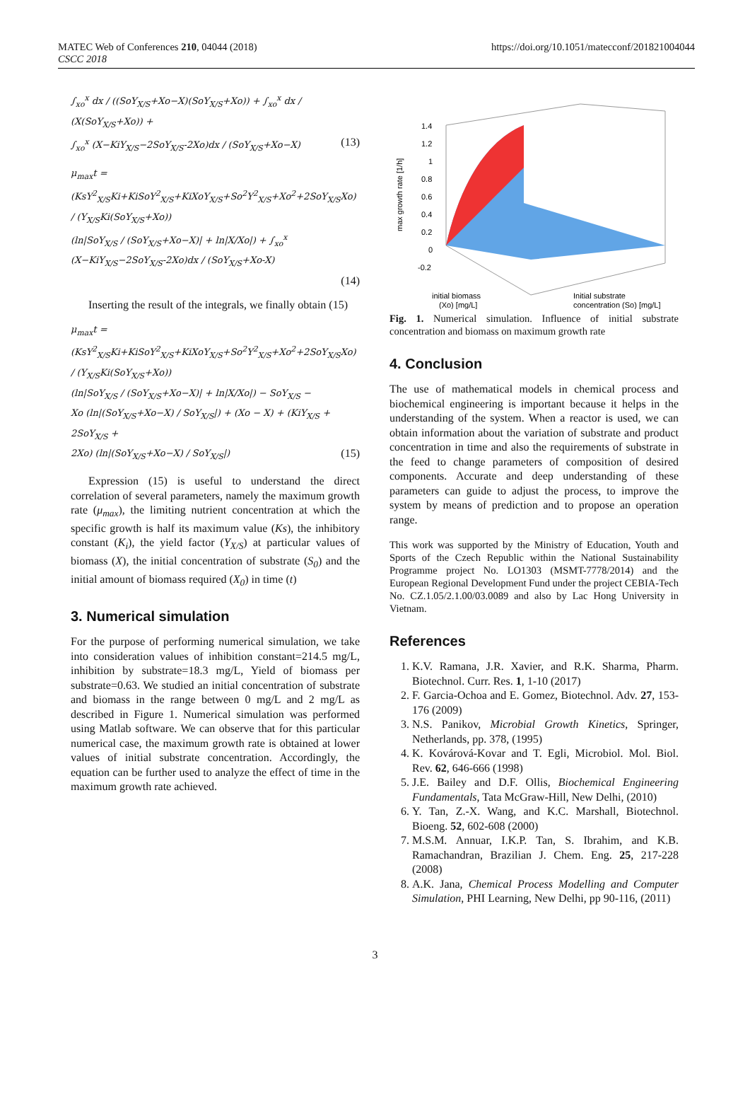MATEC Web of Conferences 210, 04044 (2018)
CSCC 2018
https://doi.org/10.1051/matecconf/201821004044
∫<sub>xo</sub><sup>x</sup> dx / ((SoY<sub>X/S</sub>+Xo−X)(SoY<sub>X/S</sub>+Xo)) + ∫<sub>xo</sub><sup>x</sup> dx / (X(SoY<sub>X/S</sub>+Xo)) +
∫<sub>xo</sub><sup>x</sup> (X−KiY<sub>X/S</sub>−2SoY<sub>X/S</sub>-2Xo)dx / (SoY<sub>X/S</sub>+Xo−X) (13)
μ<sub>max</sub>t = (KsY<sup>2</sup><sub>X/S</sub>Ki+KiSoY<sup>2</sup><sub>X/S</sub>+KiXoY<sub>X/S</sub>+So<sup>2</sup>Y<sup>2</sup><sub>X/S</sub>+Xo<sup>2</sup>+2SoY<sub>X/S</sub>Xo) / (Y<sub>X/S</sub>Ki(SoY<sub>X/S</sub>+Xo))
(ln|SoY<sub>X/S</sub> / (SoY<sub>X/S</sub>+Xo−X)| + ln|X/Xo|) + ∫<sub>xo</sub><sup>x</sup> (X−KiY<sub>X/S</sub>−2SoY<sub>X/S</sub>-2Xo)dx / (SoY<sub>X/S</sub>+Xo-X)
(14)
Inserting the result of the integrals, we finally obtain (15)
μ<sub>max</sub>t = (KsY<sup>2</sup><sub>X/S</sub>Ki+KiSoY<sup>2</sup><sub>X/S</sub>+KiXoY<sub>X/S</sub>+So<sup>2</sup>Y<sup>2</sup><sub>X/S</sub>+Xo<sup>2</sup>+2SoY<sub>X/S</sub>Xo) / (Y<sub>X/S</sub>Ki(SoY<sub>X/S</sub>+Xo))
(ln|SoY<sub>X/S</sub> / (SoY<sub>X/S</sub>+Xo−X)| + ln|X/Xo|) − SoY<sub>X/S</sub> −
Xo (ln|(SoY<sub>X/S</sub>+Xo−X) / SoY<sub>X/S</sub>|) + (Xo − X) + (KiY<sub>X/S</sub> + 2SoY<sub>X/S</sub> +
2Xo) (ln|(SoY<sub>X/S</sub>+Xo−X) / SoY<sub>X/S</sub>|) (15)
Expression (15) is useful to understand the direct correlation of several parameters, namely the maximum growth rate (μ<sub>max</sub>), the limiting nutrient concentration at which the specific growth is half its maximum value (Ks), the inhibitory constant (K<sub>i</sub>), the yield factor (Y<sub>X/S</sub>) at particular values of biomass (X), the initial concentration of substrate (S<sub>0</sub>) and the initial amount of biomass required (X<sub>0</sub>) in time (t)
3. Numerical simulation
For the purpose of performing numerical simulation, we take into consideration values of inhibition constant=214.5 mg/L, inhibition by substrate=18.3 mg/L, Yield of biomass per substrate=0.63. We studied an initial concentration of substrate and biomass in the range between 0 mg/L and 2 mg/L as described in Figure 1. Numerical simulation was performed using Matlab software. We can observe that for this particular numerical case, the maximum growth rate is obtained at lower values of initial substrate concentration. Accordingly, the equation can be further used to analyze the effect of time in the maximum growth rate achieved.
1.4
1.2
1
0.8
0.6
0.4
0.2
0
-0.2
max growth rate [1/h]
initial biomass
(Xo) [mg/L]
Initial substrate
concentration (So) [mg/L]
Fig. 1. Numerical simulation. Influence of initial substrate concentration and biomass on maximum growth rate
4. Conclusion
The use of mathematical models in chemical process and biochemical engineering is important because it helps in the understanding of the system. When a reactor is used, we can obtain information about the variation of substrate and product concentration in time and also the requirements of substrate in the feed to change parameters of composition of desired components. Accurate and deep understanding of these parameters can guide to adjust the process, to improve the system by means of prediction and to propose an operation range.
This work was supported by the Ministry of Education, Youth and Sports of the Czech Republic within the National Sustainability Programme project No. LO1303 (MSMT-7778/2014) and the European Regional Development Fund under the project CEBIA-Tech No. CZ.1.05/2.1.00/03.0089 and also by Lac Hong University in Vietnam.
References
1. K.V. Ramana, J.R. Xavier, and R.K. Sharma, Pharm. Biotechnol. Curr. Res. 1, 1-10 (2017)
2. F. Garcia-Ochoa and E. Gomez, Biotechnol. Adv. 27, 153-176 (2009)
3. N.S. Panikov, Microbial Growth Kinetics, Springer, Netherlands, pp. 378, (1995)
4. K. Kovárová-Kovar and T. Egli, Microbiol. Mol. Biol. Rev. 62, 646-666 (1998)
5. J.E. Bailey and D.F. Ollis, Biochemical Engineering Fundamentals, Tata McGraw-Hill, New Delhi, (2010)
6. Y. Tan, Z.-X. Wang, and K.C. Marshall, Biotechnol. Bioeng. 52, 602-608 (2000)
7. M.S.M. Annuar, I.K.P. Tan, S. Ibrahim, and K.B. Ramachandran, Brazilian J. Chem. Eng. 25, 217-228 (2008)
8. A.K. Jana, Chemical Process Modelling and Computer Simulation, PHI Learning, New Delhi, pp 90-116, (2011)
3